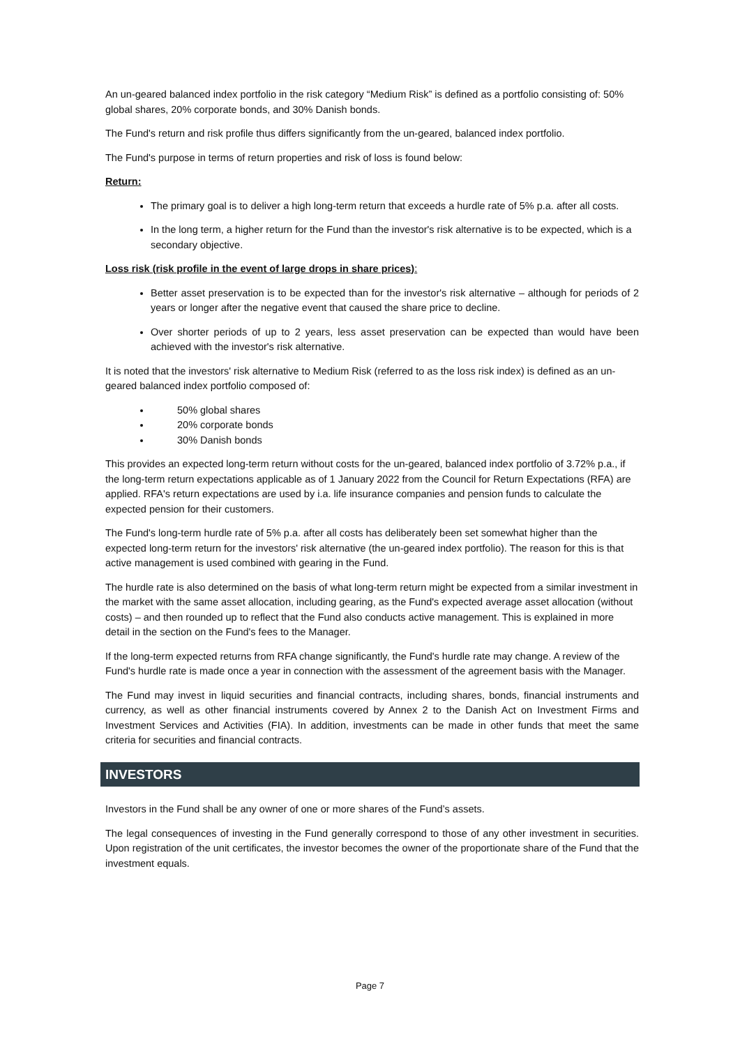An un-geared balanced index portfolio in the risk category “Medium Risk” is defined as a portfolio consisting of: 50% global shares, 20% corporate bonds, and 30% Danish bonds.
The Fund's return and risk profile thus differs significantly from the un-geared, balanced index portfolio.
The Fund's purpose in terms of return properties and risk of loss is found below:
Return:
The primary goal is to deliver a high long-term return that exceeds a hurdle rate of 5% p.a. after all costs.
In the long term, a higher return for the Fund than the investor's risk alternative is to be expected, which is a secondary objective.
Loss risk (risk profile in the event of large drops in share prices):
Better asset preservation is to be expected than for the investor's risk alternative – although for periods of 2 years or longer after the negative event that caused the share price to decline.
Over shorter periods of up to 2 years, less asset preservation can be expected than would have been achieved with the investor's risk alternative.
It is noted that the investors' risk alternative to Medium Risk (referred to as the loss risk index) is defined as an un-geared balanced index portfolio composed of:
50% global shares
20% corporate bonds
30% Danish bonds
This provides an expected long-term return without costs for the un-geared, balanced index portfolio of 3.72% p.a., if the long-term return expectations applicable as of 1 January 2022 from the Council for Return Expectations (RFA) are applied. RFA's return expectations are used by i.a. life insurance companies and pension funds to calculate the expected pension for their customers.
The Fund's long-term hurdle rate of 5% p.a. after all costs has deliberately been set somewhat higher than the expected long-term return for the investors' risk alternative (the un-geared index portfolio). The reason for this is that active management is used combined with gearing in the Fund.
The hurdle rate is also determined on the basis of what long-term return might be expected from a similar investment in the market with the same asset allocation, including gearing, as the Fund's expected average asset allocation (without costs) – and then rounded up to reflect that the Fund also conducts active management. This is explained in more detail in the section on the Fund's fees to the Manager.
If the long-term expected returns from RFA change significantly, the Fund's hurdle rate may change. A review of the Fund's hurdle rate is made once a year in connection with the assessment of the agreement basis with the Manager.
The Fund may invest in liquid securities and financial contracts, including shares, bonds, financial instruments and currency, as well as other financial instruments covered by Annex 2 to the Danish Act on Investment Firms and Investment Services and Activities (FIA). In addition, investments can be made in other funds that meet the same criteria for securities and financial contracts.
INVESTORS
Investors in the Fund shall be any owner of one or more shares of the Fund’s assets.
The legal consequences of investing in the Fund generally correspond to those of any other investment in securities. Upon registration of the unit certificates, the investor becomes the owner of the proportionate share of the Fund that the investment equals.
Page 7